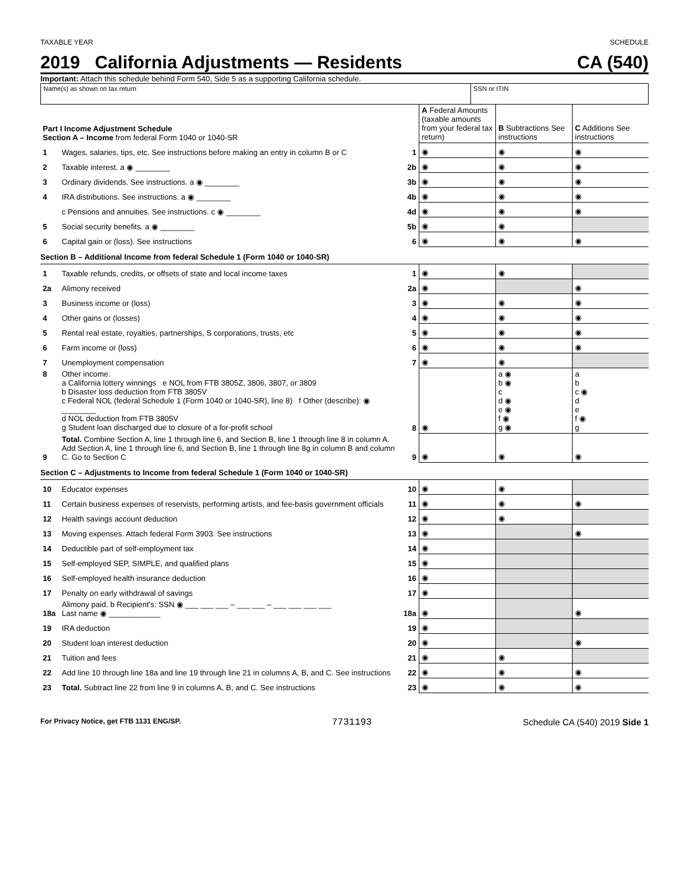TAXABLE YEAR SCHEDULE
2019 California Adjustments — Residents CA (540)
Important: Attach this schedule behind Form 540, Side 5 as a supporting California schedule.
| Name(s) as shown on tax return | SSN or ITIN |
| Part I Income Adjustment Schedule Section A – Income from federal Form 1040 or 1040-SR | | | A Federal Amounts (taxable amounts from your federal tax return) | B Subtractions See instructions | C Additions See instructions |
| 1 | Wages, salaries, tips, etc. See instructions before making an entry in column B or C | 1 | ◉ | ◉ | ◉ |
| 2 | Taxable interest. a ◉ ________ | 2b | ◉ | ◉ | ◉ |
| 3 | Ordinary dividends. See instructions. a ◉ ________ | 3b | ◉ | ◉ | ◉ |
| 4 | IRA distributions. See instructions. a ◉ ________ | 4b | ◉ | ◉ | ◉ |
| | c Pensions and annuities. See instructions. c ◉ ________ | 4d | ◉ | ◉ | ◉ |
| 5 | Social security benefits. a ◉ ________ | 5b | ◉ | ◉ | |
| 6 | Capital gain or (loss). See instructions | 6 | ◉ | ◉ | ◉ |
| Section B – Additional Income from federal Schedule 1 (Form 1040 or 1040-SR) | | | | | |
| 1 | Taxable refunds, credits, or offsets of state and local income taxes | 1 | ◉ | ◉ | |
| 2a | Alimony received | 2a | ◉ | | ◉ |
| 3 | Business income or (loss) | 3 | ◉ | ◉ | ◉ |
| 4 | Other gains or (losses) | 4 | ◉ | ◉ | ◉ |
| 5 | Rental real estate, royalties, partnerships, S corporations, trusts, etc | 5 | ◉ | ◉ | ◉ |
| 6 | Farm income or (loss) | 6 | ◉ | ◉ | ◉ |
| 7 | Unemployment compensation | 7 | ◉ | ◉ | |
| 8 | Other income. a California lottery winnings e NOL from FTB 3805Z, 3806, 3807, or 3809 b Disaster loss deduction from FTB 3805V c Federal NOL (federal Schedule 1 (Form 1040 or 1040-SR), line 8) f Other (describe): ◉ ________ d NOL deduction from FTB 3805V g Student loan discharged due to closure of a for-profit school | 8 | ◉ | a ◉ b ◉ c d ◉ e ◉ f ◉ g ◉ | a b c ◉ d e f ◉ g |
| 9 | Total. Combine Section A, line 1 through line 6, and Section B, line 1 through line 8 in column A. Add Section A, line 1 through line 6, and Section B, line 1 through line 8g in column B and column C. Go to Section C | 9 | ◉ | ◉ | ◉ |
| Section C – Adjustments to Income from federal Schedule 1 (Form 1040 or 1040-SR) | | | | | |
| 10 | Educator expenses | 10 | ◉ | ◉ | |
| 11 | Certain business expenses of reservists, performing artists, and fee-basis government officials | 11 | ◉ | ◉ | ◉ |
| 12 | Health savings account deduction | 12 | ◉ | ◉ | |
| 13 | Moving expenses. Attach federal Form 3903. See instructions | 13 | ◉ | | ◉ |
| 14 | Deductible part of self-employment tax | 14 | ◉ | | |
| 15 | Self-employed SEP, SIMPLE, and qualified plans | 15 | ◉ | | |
| 16 | Self-employed health insurance deduction | 16 | ◉ | | |
| 17 | Penalty on early withdrawal of savings | 17 | ◉ | | |
| 18a | Alimony paid. b Recipient's: SSN ◉ ___ ___ ___ – ___ ___ – ___ ___ ___ ___ Last name ◉ ____________ | 18a | ◉ | | ◉ |
| 19 | IRA deduction | 19 | ◉ | | |
| 20 | Student loan interest deduction | 20 | ◉ | | ◉ |
| 21 | Tuition and fees | 21 | ◉ | ◉ | |
| 22 | Add line 10 through line 18a and line 19 through line 21 in columns A, B, and C. See instructions | 22 | ◉ | ◉ | ◉ |
| 23 | Total. Subtract line 22 from line 9 in columns A, B, and C. See instructions | 23 | ◉ | ◉ | ◉ |
For Privacy Notice, get FTB 1131 ENG/SP. 7731193 Schedule CA (540) 2019 Side 1